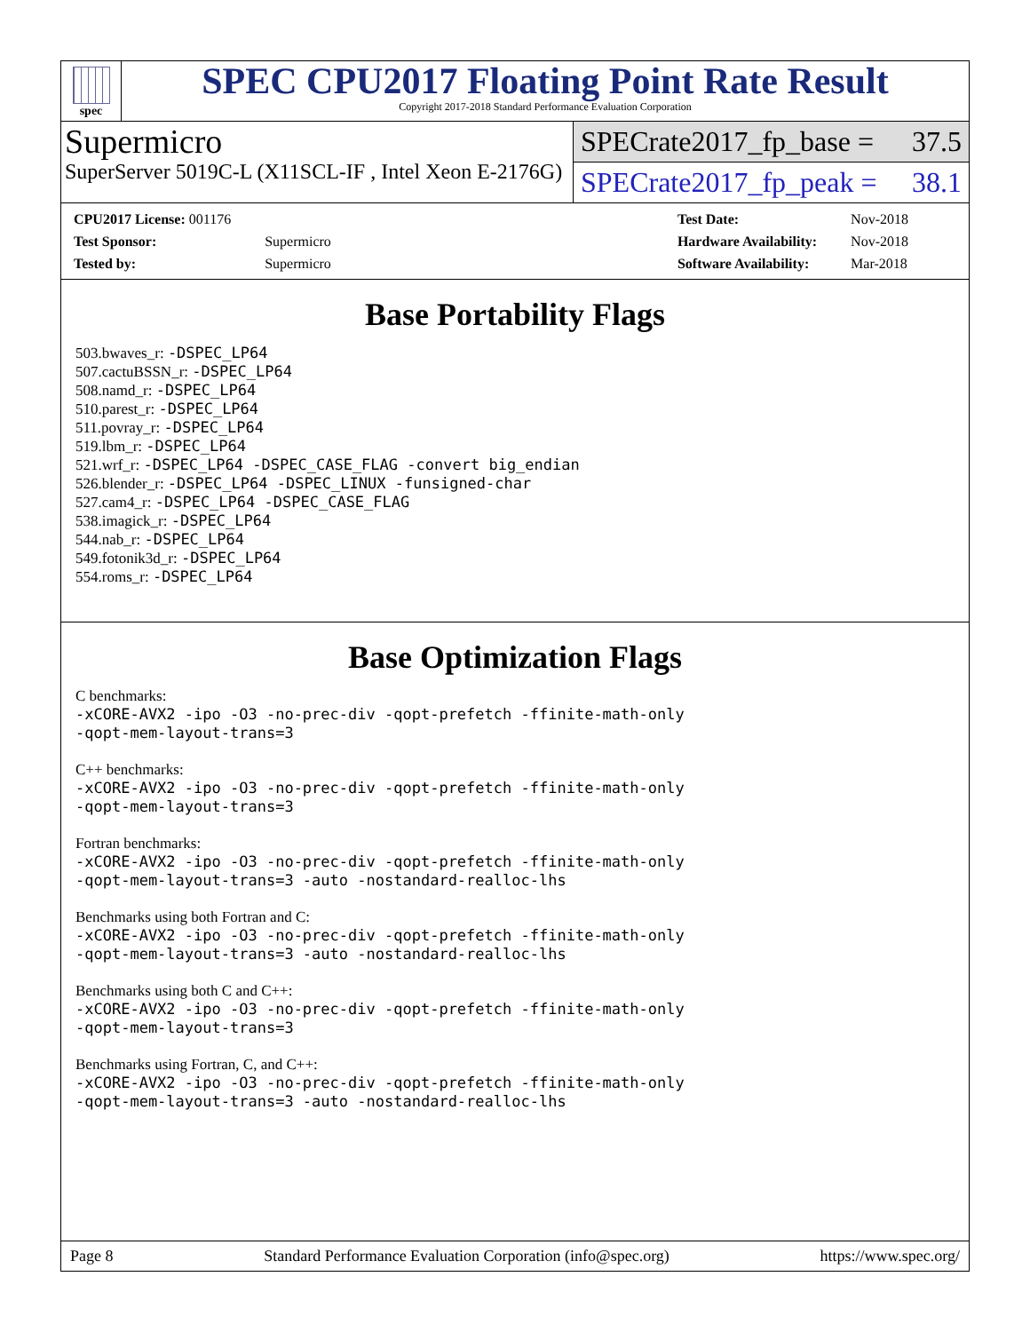spec
SPEC CPU2017 Floating Point Rate Result
Copyright 2017-2018 Standard Performance Evaluation Corporation
Supermicro
SuperServer 5019C-L (X11SCL-IF , Intel Xeon E-2176G)
SPECrate2017_fp_base = 37.5
SPECrate2017_fp_peak = 38.1
| CPU2017 License: 001176 | |
| Test Sponsor: | Supermicro |
| Tested by: | Supermicro |
| Test Date: | Nov-2018 |
| Hardware Availability: | Nov-2018 |
| Software Availability: | Mar-2018 |
Base Portability Flags
503.bwaves_r: -DSPEC_LP64
507.cactuBSSN_r: -DSPEC_LP64
508.namd_r: -DSPEC_LP64
510.parest_r: -DSPEC_LP64
511.povray_r: -DSPEC_LP64
519.lbm_r: -DSPEC_LP64
521.wrf_r: -DSPEC_LP64 -DSPEC_CASE_FLAG -convert big_endian
526.blender_r: -DSPEC_LP64 -DSPEC_LINUX -funsigned-char
527.cam4_r: -DSPEC_LP64 -DSPEC_CASE_FLAG
538.imagick_r: -DSPEC_LP64
544.nab_r: -DSPEC_LP64
549.fotonik3d_r: -DSPEC_LP64
554.roms_r: -DSPEC_LP64
Base Optimization Flags
C benchmarks:
-xCORE-AVX2 -ipo -O3 -no-prec-div -qopt-prefetch -ffinite-math-only
-qopt-mem-layout-trans=3
C++ benchmarks:
-xCORE-AVX2 -ipo -O3 -no-prec-div -qopt-prefetch -ffinite-math-only
-qopt-mem-layout-trans=3
Fortran benchmarks:
-xCORE-AVX2 -ipo -O3 -no-prec-div -qopt-prefetch -ffinite-math-only
-qopt-mem-layout-trans=3 -auto -nostandard-realloc-lhs
Benchmarks using both Fortran and C:
-xCORE-AVX2 -ipo -O3 -no-prec-div -qopt-prefetch -ffinite-math-only
-qopt-mem-layout-trans=3 -auto -nostandard-realloc-lhs
Benchmarks using both C and C++:
-xCORE-AVX2 -ipo -O3 -no-prec-div -qopt-prefetch -ffinite-math-only
-qopt-mem-layout-trans=3
Benchmarks using Fortran, C, and C++:
-xCORE-AVX2 -ipo -O3 -no-prec-div -qopt-prefetch -ffinite-math-only
-qopt-mem-layout-trans=3 -auto -nostandard-realloc-lhs
Page 8 Standard Performance Evaluation Corporation (info@spec.org) https://www.spec.org/